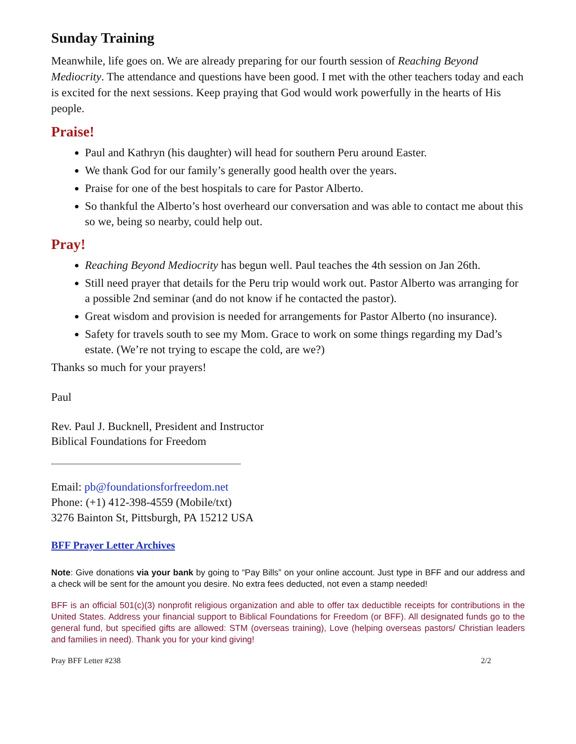Sunday Training
Meanwhile, life goes on. We are already preparing for our fourth session of Reaching Beyond Mediocrity. The attendance and questions have been good. I met with the other teachers today and each is excited for the next sessions. Keep praying that God would work powerfully in the hearts of His people.
Praise!
Paul and Kathryn (his daughter) will head for southern Peru around Easter.
We thank God for our family’s generally good health over the years.
Praise for one of the best hospitals to care for Pastor Alberto.
So thankful the Alberto’s host overheard our conversation and was able to contact me about this so we, being so nearby, could help out.
Pray!
Reaching Beyond Mediocrity has begun well. Paul teaches the 4th session on Jan 26th.
Still need prayer that details for the Peru trip would work out. Pastor Alberto was arranging for a possible 2nd seminar (and do not know if he contacted the pastor).
Great wisdom and provision is needed for arrangements for Pastor Alberto (no insurance).
Safety for travels south to see my Mom. Grace to work on some things regarding my Dad’s estate. (We’re not trying to escape the cold, are we?)
Thanks so much for your prayers!
Paul
Rev. Paul J. Bucknell, President and Instructor
Biblical Foundations for Freedom
Email: pb@foundationsforfreedom.net
Phone: (+1) 412-398-4559 (Mobile/txt)
3276 Bainton St, Pittsburgh, PA 15212 USA
BFF Prayer Letter Archives
Note: Give donations via your bank by going to “Pay Bills” on your online account. Just type in BFF and our address and a check will be sent for the amount you desire. No extra fees deducted, not even a stamp needed!
BFF is an official 501(c)(3) nonprofit religious organization and able to offer tax deductible receipts for contributions in the United States. Address your financial support to Biblical Foundations for Freedom (or BFF). All designated funds go to the general fund, but specified gifts are allowed: STM (overseas training), Love (helping overseas pastors/ Christian leaders and families in need). Thank you for your kind giving!
Pray BFF Letter #238 2/2